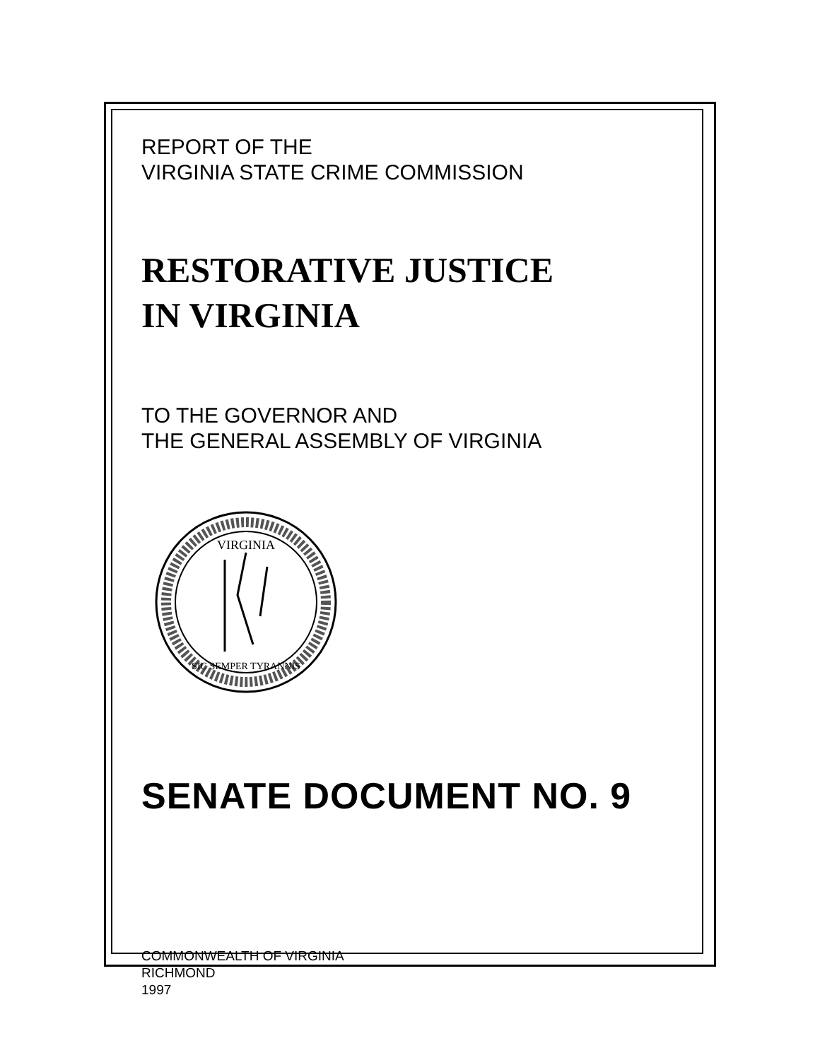REPORT OF THE
VIRGINIA STATE CRIME COMMISSION
RESTORATIVE JUSTICE
IN VIRGINIA
TO THE GOVERNOR AND
THE GENERAL ASSEMBLY OF VIRGINIA
VIRGINIA
SIC SEMPER TYRANNIS
SENATE DOCUMENT NO. 9
COMMONWEALTH OF VIRGINIA
RICHMOND
1997